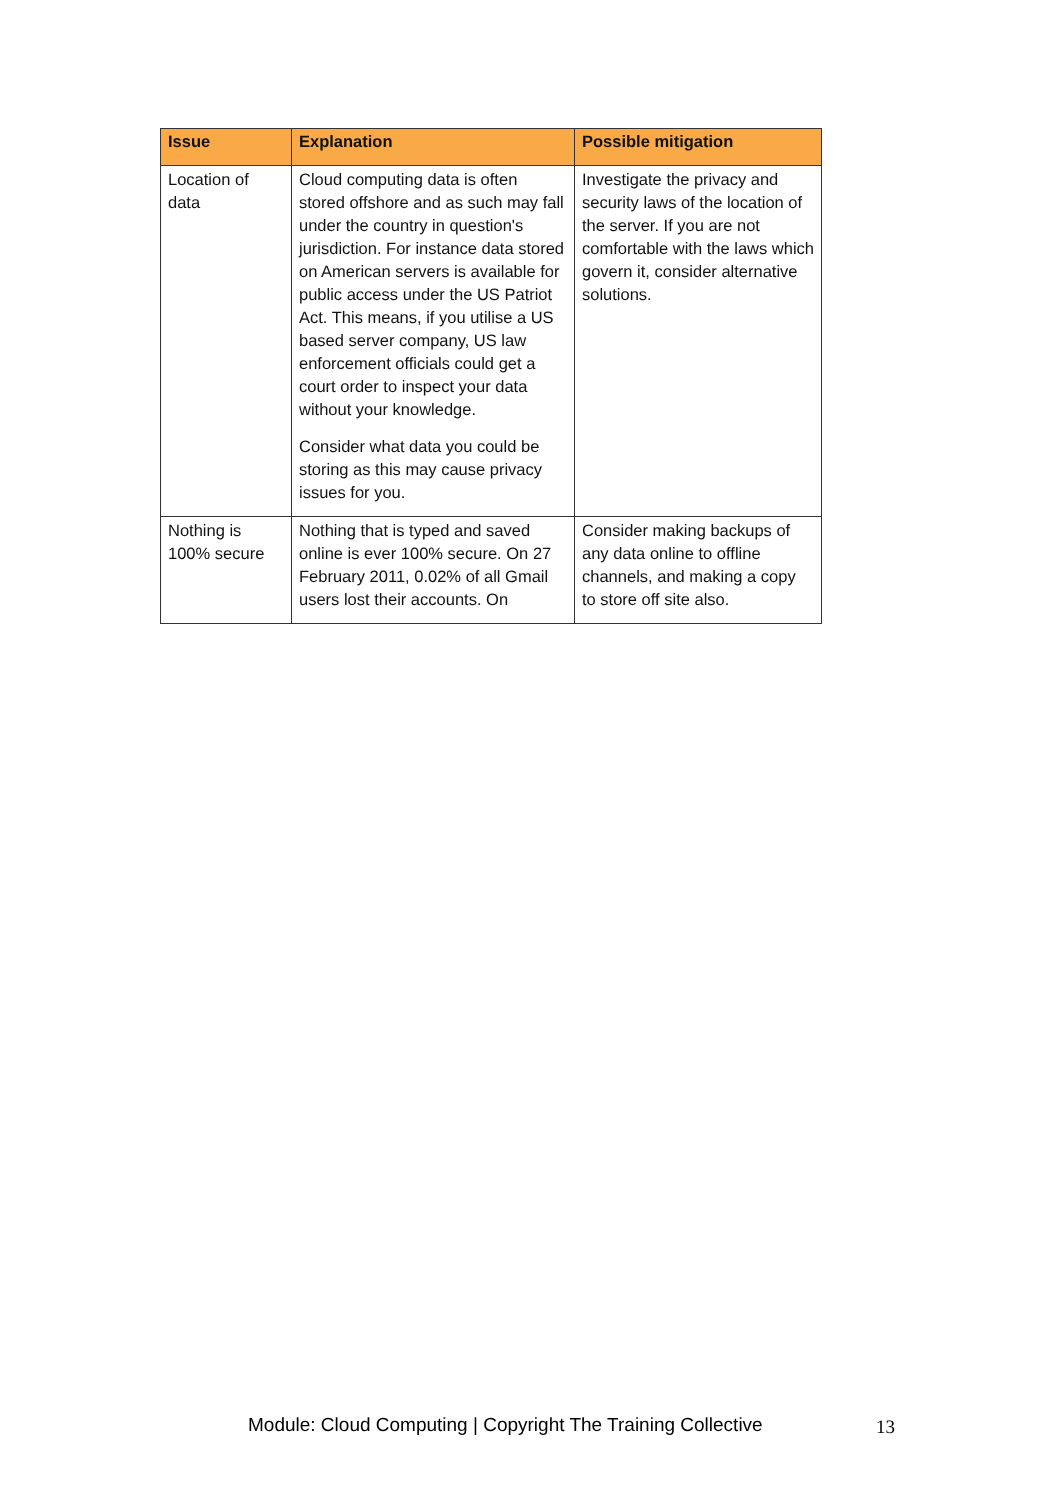| Issue | Explanation | Possible mitigation |
| --- | --- | --- |
| Location of data | Cloud computing data is often stored offshore and as such may fall under the country in question's jurisdiction. For instance data stored on American servers is available for public access under the US Patriot Act. This means, if you utilise a US based server company, US law enforcement officials could get a court order to inspect your data without your knowledge. Consider what data you could be storing as this may cause privacy issues for you. | Investigate the privacy and security laws of the location of the server. If you are not comfortable with the laws which govern it, consider alternative solutions. |
| Nothing is 100% secure | Nothing that is typed and saved online is ever 100% secure. On 27 February 2011, 0.02% of all Gmail users lost their accounts. On | Consider making backups of any data online to offline channels, and making a copy to store off site also. |
Module: Cloud Computing | Copyright The Training Collective
13